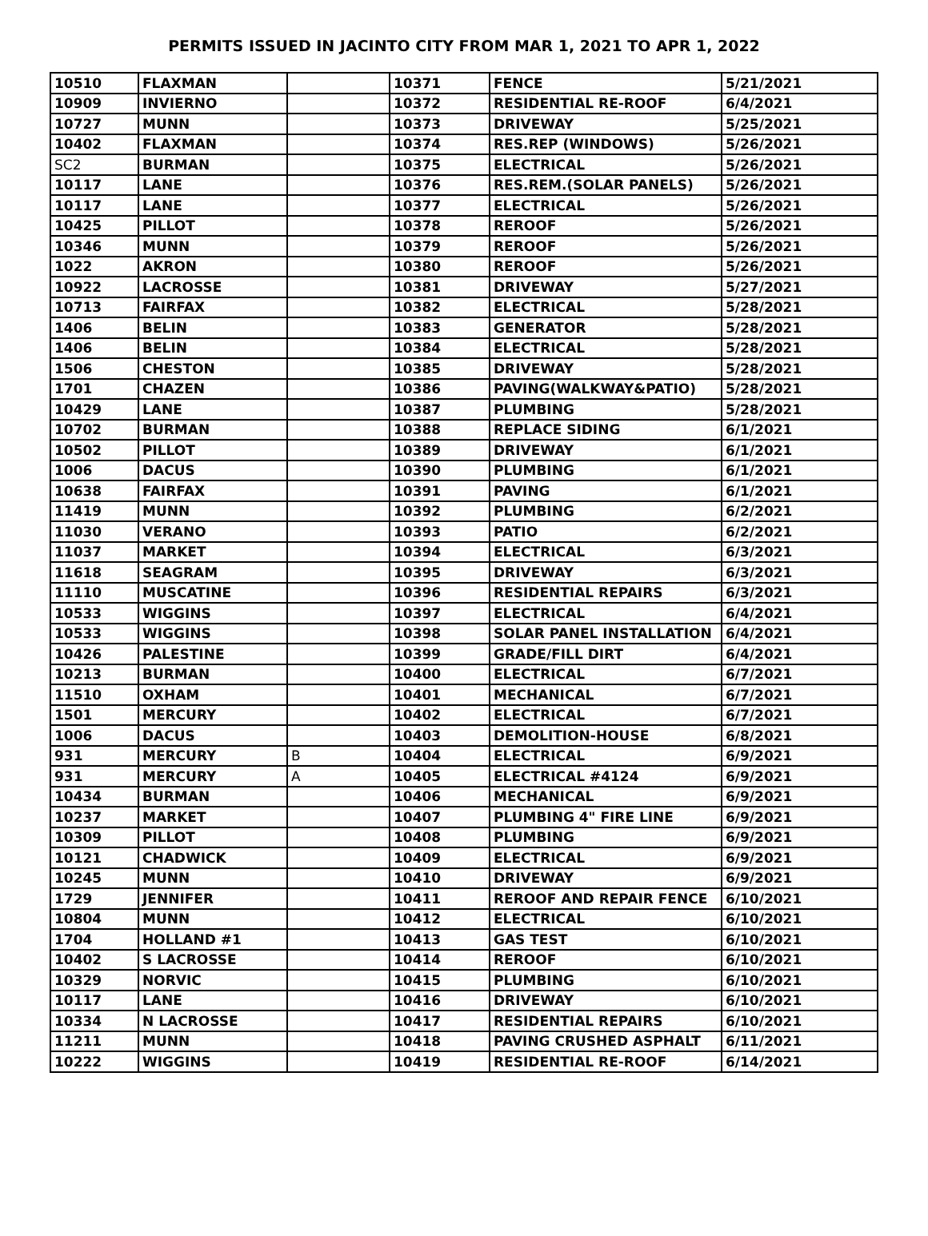PERMITS ISSUED IN JACINTO CITY FROM MAR 1, 2021 TO APR 1, 2022
| 10510 | FLAXMAN | | 10371 | FENCE | 5/21/2021 |
| 10909 | INVIERNO | | 10372 | RESIDENTIAL RE-ROOF | 6/4/2021 |
| 10727 | MUNN | | 10373 | DRIVEWAY | 5/25/2021 |
| 10402 | FLAXMAN | | 10374 | RES.REP (WINDOWS) | 5/26/2021 |
| SC2 | BURMAN | | 10375 | ELECTRICAL | 5/26/2021 |
| 10117 | LANE | | 10376 | RES.REM.(SOLAR PANELS) | 5/26/2021 |
| 10117 | LANE | | 10377 | ELECTRICAL | 5/26/2021 |
| 10425 | PILLOT | | 10378 | REROOF | 5/26/2021 |
| 10346 | MUNN | | 10379 | REROOF | 5/26/2021 |
| 1022 | AKRON | | 10380 | REROOF | 5/26/2021 |
| 10922 | LACROSSE | | 10381 | DRIVEWAY | 5/27/2021 |
| 10713 | FAIRFAX | | 10382 | ELECTRICAL | 5/28/2021 |
| 1406 | BELIN | | 10383 | GENERATOR | 5/28/2021 |
| 1406 | BELIN | | 10384 | ELECTRICAL | 5/28/2021 |
| 1506 | CHESTON | | 10385 | DRIVEWAY | 5/28/2021 |
| 1701 | CHAZEN | | 10386 | PAVING(WALKWAY&PATIO) | 5/28/2021 |
| 10429 | LANE | | 10387 | PLUMBING | 5/28/2021 |
| 10702 | BURMAN | | 10388 | REPLACE SIDING | 6/1/2021 |
| 10502 | PILLOT | | 10389 | DRIVEWAY | 6/1/2021 |
| 1006 | DACUS | | 10390 | PLUMBING | 6/1/2021 |
| 10638 | FAIRFAX | | 10391 | PAVING | 6/1/2021 |
| 11419 | MUNN | | 10392 | PLUMBING | 6/2/2021 |
| 11030 | VERANO | | 10393 | PATIO | 6/2/2021 |
| 11037 | MARKET | | 10394 | ELECTRICAL | 6/3/2021 |
| 11618 | SEAGRAM | | 10395 | DRIVEWAY | 6/3/2021 |
| 11110 | MUSCATINE | | 10396 | RESIDENTIAL REPAIRS | 6/3/2021 |
| 10533 | WIGGINS | | 10397 | ELECTRICAL | 6/4/2021 |
| 10533 | WIGGINS | | 10398 | SOLAR PANEL INSTALLATION | 6/4/2021 |
| 10426 | PALESTINE | | 10399 | GRADE/FILL DIRT | 6/4/2021 |
| 10213 | BURMAN | | 10400 | ELECTRICAL | 6/7/2021 |
| 11510 | OXHAM | | 10401 | MECHANICAL | 6/7/2021 |
| 1501 | MERCURY | | 10402 | ELECTRICAL | 6/7/2021 |
| 1006 | DACUS | | 10403 | DEMOLITION-HOUSE | 6/8/2021 |
| 931 | MERCURY | B | 10404 | ELECTRICAL | 6/9/2021 |
| 931 | MERCURY | A | 10405 | ELECTRICAL #4124 | 6/9/2021 |
| 10434 | BURMAN | | 10406 | MECHANICAL | 6/9/2021 |
| 10237 | MARKET | | 10407 | PLUMBING 4" FIRE LINE | 6/9/2021 |
| 10309 | PILLOT | | 10408 | PLUMBING | 6/9/2021 |
| 10121 | CHADWICK | | 10409 | ELECTRICAL | 6/9/2021 |
| 10245 | MUNN | | 10410 | DRIVEWAY | 6/9/2021 |
| 1729 | JENNIFER | | 10411 | REROOF AND REPAIR FENCE | 6/10/2021 |
| 10804 | MUNN | | 10412 | ELECTRICAL | 6/10/2021 |
| 1704 | HOLLAND #1 | | 10413 | GAS TEST | 6/10/2021 |
| 10402 | S LACROSSE | | 10414 | REROOF | 6/10/2021 |
| 10329 | NORVIC | | 10415 | PLUMBING | 6/10/2021 |
| 10117 | LANE | | 10416 | DRIVEWAY | 6/10/2021 |
| 10334 | N LACROSSE | | 10417 | RESIDENTIAL REPAIRS | 6/10/2021 |
| 11211 | MUNN | | 10418 | PAVING CRUSHED ASPHALT | 6/11/2021 |
| 10222 | WIGGINS | | 10419 | RESIDENTIAL RE-ROOF | 6/14/2021 |